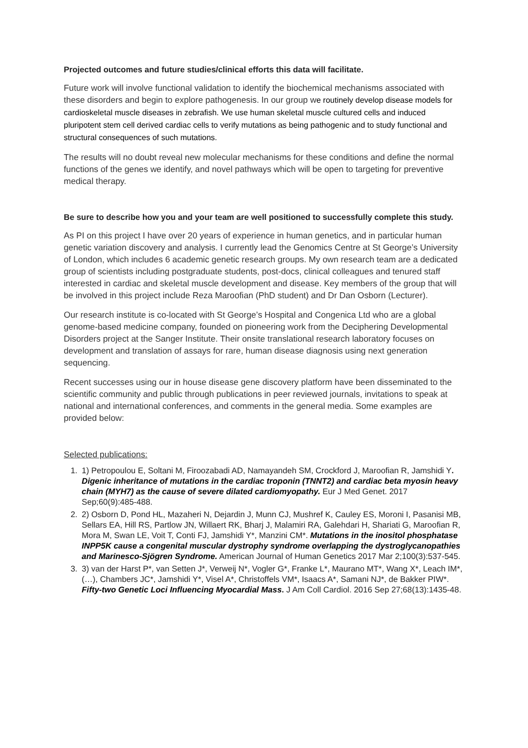Projected outcomes and future studies/clinical efforts this data will facilitate.
Future work will involve functional validation to identify the biochemical mechanisms associated with these disorders and begin to explore pathogenesis. In our group we routinely develop disease models for cardioskeletal muscle diseases in zebrafish. We use human skeletal muscle cultured cells and induced pluripotent stem cell derived cardiac cells to verify mutations as being pathogenic and to study functional and structural consequences of such mutations.
The results will no doubt reveal new molecular mechanisms for these conditions and define the normal functions of the genes we identify, and novel pathways which will be open to targeting for preventive medical therapy.
Be sure to describe how you and your team are well positioned to successfully complete this study.
As PI on this project I have over 20 years of experience in human genetics, and in particular human genetic variation discovery and analysis. I currently lead the Genomics Centre at St George’s University of London, which includes 6 academic genetic research groups. My own research team are a dedicated group of scientists including postgraduate students, post-docs, clinical colleagues and tenured staff interested in cardiac and skeletal muscle development and disease. Key members of the group that will be involved in this project include Reza Maroofian (PhD student) and Dr Dan Osborn (Lecturer).
Our research institute is co-located with St George’s Hospital and Congenica Ltd who are a global genome-based medicine company, founded on pioneering work from the Deciphering Developmental Disorders project at the Sanger Institute. Their onsite translational research laboratory focuses on development and translation of assays for rare, human disease diagnosis using next generation sequencing.
Recent successes using our in house disease gene discovery platform have been disseminated to the scientific community and public through publications in peer reviewed journals, invitations to speak at national and international conferences, and comments in the general media. Some examples are provided below:
Selected publications:
1. 1) Petropoulou E, Soltani M, Firoozabadi AD, Namayandeh SM, Crockford J, Maroofian R, Jamshidi Y. Digenic inheritance of mutations in the cardiac troponin (TNNT2) and cardiac beta myosin heavy chain (MYH7) as the cause of severe dilated cardiomyopathy. Eur J Med Genet. 2017 Sep;60(9):485-488.
2. 2) Osborn D, Pond HL, Mazaheri N, Dejardin J, Munn CJ, Mushref K, Cauley ES, Moroni I, Pasanisi MB, Sellars EA, Hill RS, Partlow JN, Willaert RK, Bharj J, Malamiri RA, Galehdari H, Shariati G, Maroofian R, Mora M, Swan LE, Voit T, Conti FJ, Jamshidi Y*, Manzini CM*. Mutations in the inositol phosphatase INPP5K cause a congenital muscular dystrophy syndrome overlapping the dystroglycanopathies and Marinesco-Sjögren Syndrome. American Journal of Human Genetics 2017 Mar 2;100(3):537-545.
3. 3) van der Harst P*, van Setten J*, Verweij N*, Vogler G*, Franke L*, Maurano MT*, Wang X*, Leach IM*, (…), Chambers JC*, Jamshidi Y*, Visel A*, Christoffels VM*, Isaacs A*, Samani NJ*, de Bakker PIW*. Fifty-two Genetic Loci Influencing Myocardial Mass. J Am Coll Cardiol. 2016 Sep 27;68(13):1435-48.